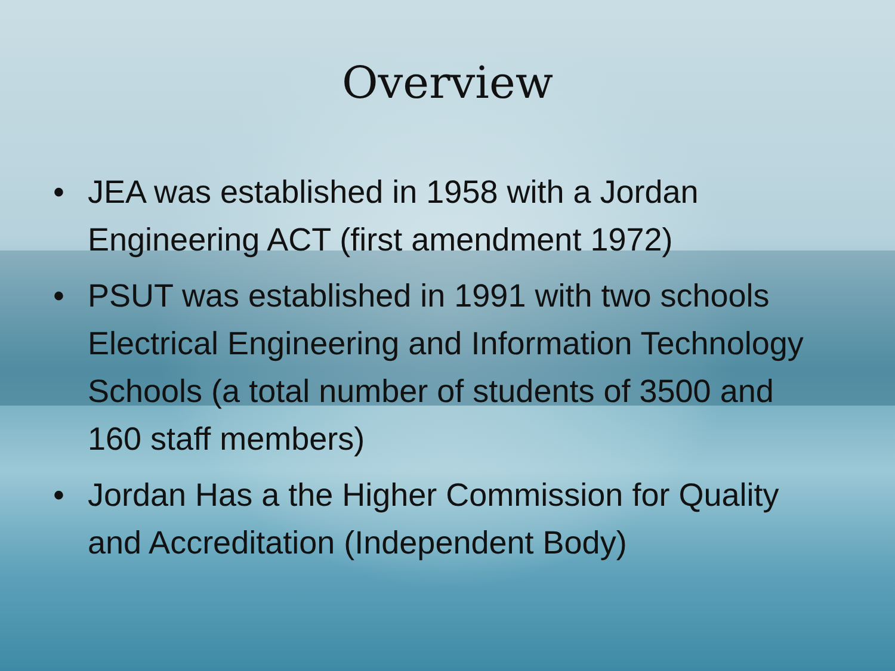Overview
• JEA was established in 1958 with a Jordan Engineering ACT (first amendment 1972)
• PSUT was established in 1991 with two schools Electrical Engineering and Information Technology Schools (a total number of students of 3500 and 160 staff members)
• Jordan Has a the Higher Commission for Quality and Accreditation (Independent Body)